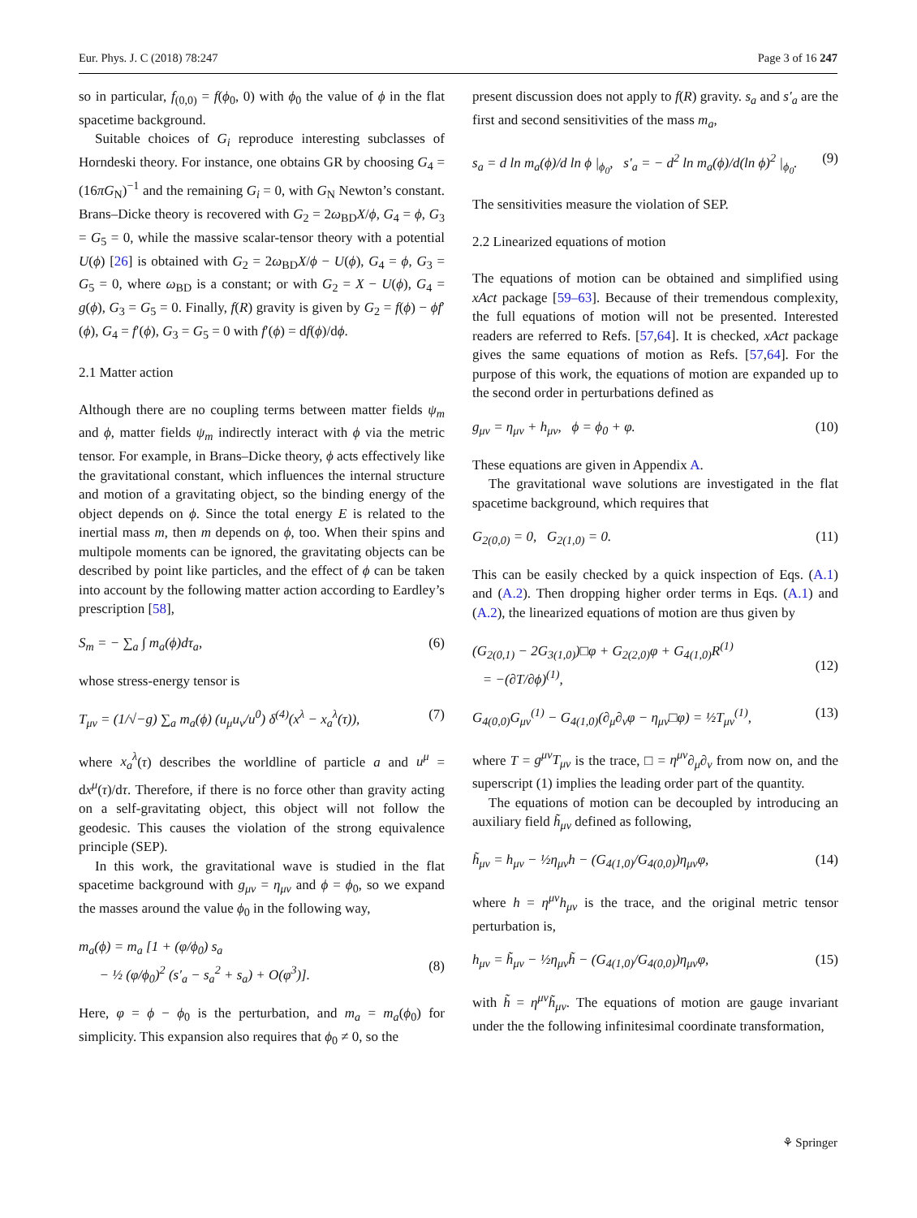Eur. Phys. J. C (2018) 78:247 Page 3 of 16 247
so in particular, f<sub>(0,0)</sub> = f(ϕ<sub>0</sub>, 0) with ϕ<sub>0</sub> the value of ϕ in the flat spacetime background.
Suitable choices of G<sub>i</sub> reproduce interesting subclasses of Horndeski theory. For instance, one obtains GR by choosing G<sub>4</sub> = (16πG<sub>N</sub>)<sup>−1</sup> and the remaining G<sub>i</sub> = 0, with G<sub>N</sub> Newton’s constant. Brans–Dicke theory is recovered with G<sub>2</sub> = 2ω<sub>BD</sub>X/ϕ, G<sub>4</sub> = ϕ, G<sub>3</sub> = G<sub>5</sub> = 0, while the massive scalar-tensor theory with a potential U(ϕ) [26] is obtained with G<sub>2</sub> = 2ω<sub>BD</sub>X/ϕ − U(ϕ), G<sub>4</sub> = ϕ, G<sub>3</sub> = G<sub>5</sub> = 0, where ω<sub>BD</sub> is a constant; or with G<sub>2</sub> = X − U(ϕ), G<sub>4</sub> = g(ϕ), G<sub>3</sub> = G<sub>5</sub> = 0. Finally, f(R) gravity is given by G<sub>2</sub> = f(ϕ) − ϕf′(ϕ), G<sub>4</sub> = f′(ϕ), G<sub>3</sub> = G<sub>5</sub> = 0 with f′(ϕ) = df(ϕ)/dϕ.
2.1 Matter action
Although there are no coupling terms between matter fields ψ<sub>m</sub> and ϕ, matter fields ψ<sub>m</sub> indirectly interact with ϕ via the metric tensor. For example, in Brans–Dicke theory, ϕ acts effectively like the gravitational constant, which influences the internal structure and motion of a gravitating object, so the binding energy of the object depends on ϕ. Since the total energy E is related to the inertial mass m, then m depends on ϕ, too. When their spins and multipole moments can be ignored, the gravitating objects can be described by point like particles, and the effect of ϕ can be taken into account by the following matter action according to Eardley’s prescription [58],
S<sub>m</sub> = − ∑<sub>a</sub> ∫ m<sub>a</sub>(ϕ)dτ<sub>a</sub>, (6)
whose stress-energy tensor is
T<sub>μν</sub> = (1/√−g) ∑<sub>a</sub> m<sub>a</sub>(ϕ) (u<sub>μ</sub>u<sub>ν</sub>/u<sup>0</sup>) δ<sup>(4)</sup>(x<sup>λ</sup> − x<sub>a</sub><sup>λ</sup>(τ)), (7)
where x<sub>a</sub><sup>λ</sup>(τ) describes the worldline of particle a and u<sup>μ</sup> = dx<sup>μ</sup>(τ)/dτ. Therefore, if there is no force other than gravity acting on a self-gravitating object, this object will not follow the geodesic. This causes the violation of the strong equivalence principle (SEP).
In this work, the gravitational wave is studied in the flat spacetime background with g<sub>μν</sub> = η<sub>μν</sub> and ϕ = ϕ<sub>0</sub>, so we expand the masses around the value ϕ<sub>0</sub> in the following way,
m<sub>a</sub>(ϕ) = m<sub>a</sub> [1 + (φ/ϕ<sub>0</sub>) s<sub>a</sub>
− ½ (φ/ϕ<sub>0</sub>)<sup>2</sup> (s′<sub>a</sub> − s<sub>a</sub><sup>2</sup> + s<sub>a</sub>) + O(φ<sup>3</sup>)].
(8)
Here, φ = ϕ − ϕ<sub>0</sub> is the perturbation, and m<sub>a</sub> = m<sub>a</sub>(ϕ<sub>0</sub>) for simplicity. This expansion also requires that ϕ<sub>0</sub> ≠ 0, so the
present discussion does not apply to f(R) gravity. s<sub>a</sub> and s′<sub>a</sub> are the first and second sensitivities of the mass m<sub>a</sub>,
s<sub>a</sub> = d ln m<sub>a</sub>(ϕ)/d ln ϕ |<sub>ϕ<sub>0</sub></sub>, s′<sub>a</sub> = − d<sup>2</sup> ln m<sub>a</sub>(ϕ)/d(ln ϕ)<sup>2</sup> |<sub>ϕ<sub>0</sub></sub>. (9)
The sensitivities measure the violation of SEP.
2.2 Linearized equations of motion
The equations of motion can be obtained and simplified using xAct package [59–63]. Because of their tremendous complexity, the full equations of motion will not be presented. Interested readers are referred to Refs. [57,64]. It is checked, xAct package gives the same equations of motion as Refs. [57,64]. For the purpose of this work, the equations of motion are expanded up to the second order in perturbations defined as
g<sub>μν</sub> = η<sub>μν</sub> + h<sub>μν</sub>, ϕ = ϕ<sub>0</sub> + φ. (10)
These equations are given in Appendix A.
The gravitational wave solutions are investigated in the flat spacetime background, which requires that
G<sub>2(0,0)</sub> = 0, G<sub>2(1,0)</sub> = 0. (11)
This can be easily checked by a quick inspection of Eqs. (A.1) and (A.2). Then dropping higher order terms in Eqs. (A.1) and (A.2), the linearized equations of motion are thus given by
(G<sub>2(0,1)</sub> − 2G<sub>3(1,0)</sub>)□φ + G<sub>2(2,0)</sub>φ + G<sub>4(1,0)</sub>R<sup>(1)</sup>
= −(∂T/∂ϕ)<sup>(1)</sup>,
(12)
G<sub>4(0,0)</sub>G<sub>μν</sub><sup>(1)</sup> − G<sub>4(1,0)</sub>(∂<sub>μ</sub>∂<sub>ν</sub>φ − η<sub>μν</sub>□φ) = ½T<sub>μν</sub><sup>(1)</sup>, (13)
where T = g<sup>μν</sup>T<sub>μν</sub> is the trace, □ = η<sup>μν</sup>∂<sub>μ</sub>∂<sub>ν</sub> from now on, and the superscript (1) implies the leading order part of the quantity.
The equations of motion can be decoupled by introducing an auxiliary field h̃<sub>μν</sub> defined as following,
h̃<sub>μν</sub> = h<sub>μν</sub> − ½η<sub>μν</sub>h − (G<sub>4(1,0)</sub>/G<sub>4(0,0)</sub>)η<sub>μν</sub>φ, (14)
where h = η<sup>μν</sup>h<sub>μν</sub> is the trace, and the original metric tensor perturbation is,
h<sub>μν</sub> = h̃<sub>μν</sub> − ½η<sub>μν</sub>h̃ − (G<sub>4(1,0)</sub>/G<sub>4(0,0)</sub>)η<sub>μν</sub>φ, (15)
with h̃ = η<sup>μν</sup>h̃<sub>μν</sub>. The equations of motion are gauge invariant under the the following infinitesimal coordinate transformation,
⚘ Springer